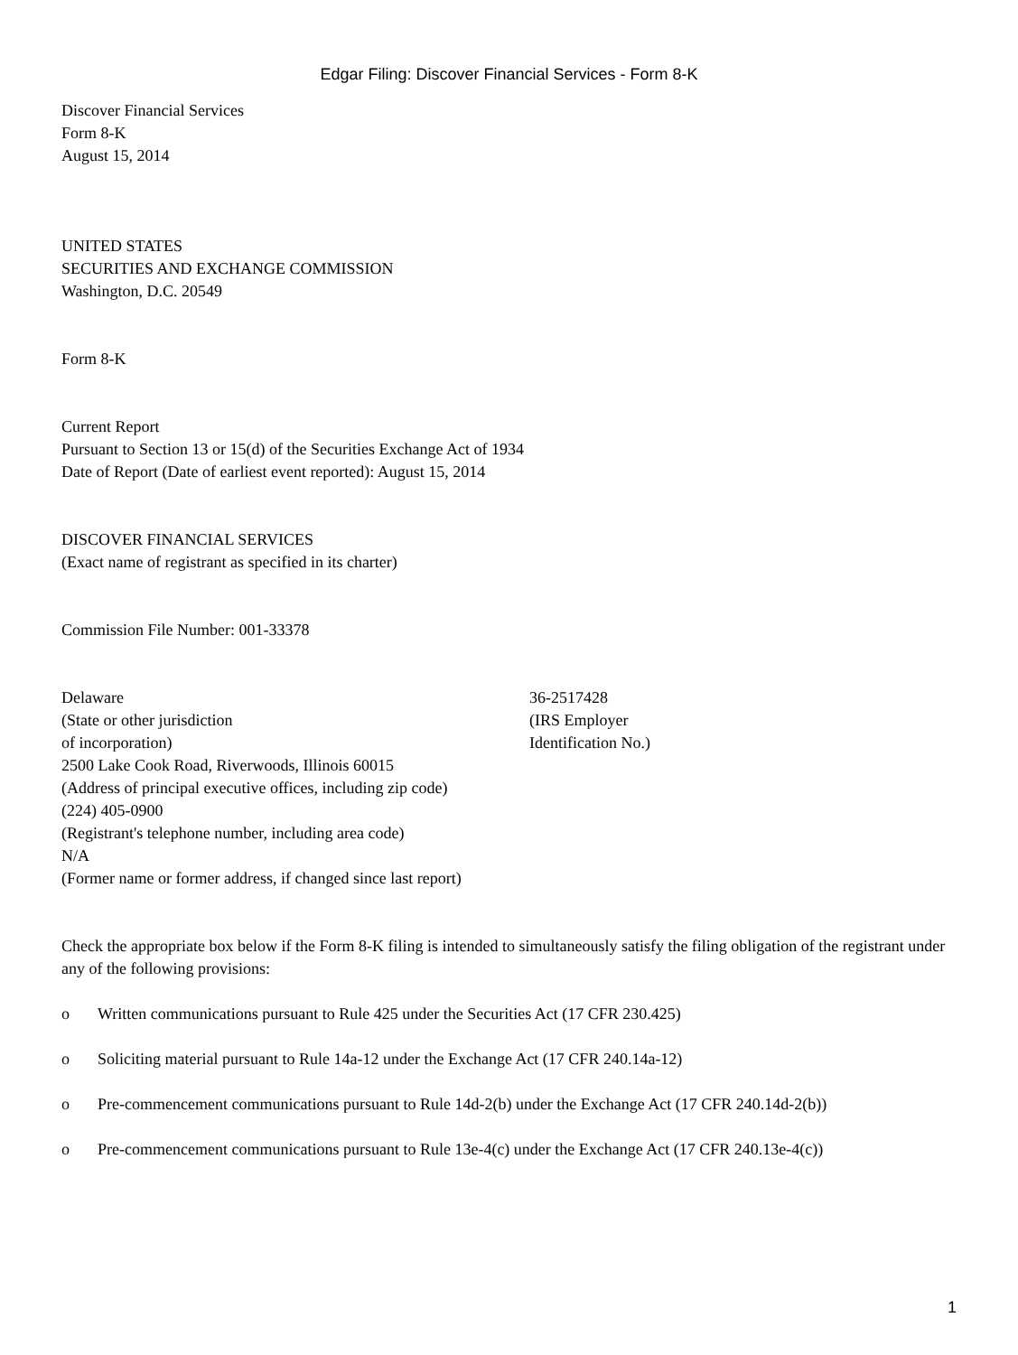Edgar Filing: Discover Financial Services - Form 8-K
Discover Financial Services
Form 8-K
August 15, 2014
UNITED STATES
SECURITIES AND EXCHANGE COMMISSION
Washington, D.C. 20549
Form 8-K
Current Report
Pursuant to Section 13 or 15(d) of the Securities Exchange Act of 1934
Date of Report (Date of earliest event reported): August 15, 2014
DISCOVER FINANCIAL SERVICES
(Exact name of registrant as specified in its charter)
Commission File Number: 001-33378
Delaware
(State or other jurisdiction
of incorporation)
36-2517428
(IRS Employer
Identification No.)
2500 Lake Cook Road, Riverwoods, Illinois 60015
(Address of principal executive offices, including zip code)
(224) 405-0900
(Registrant's telephone number, including area code)
N/A
(Former name or former address, if changed since last report)
Check the appropriate box below if the Form 8-K filing is intended to simultaneously satisfy the filing obligation of the registrant under any of the following provisions:
o Written communications pursuant to Rule 425 under the Securities Act (17 CFR 230.425)
o Soliciting material pursuant to Rule 14a-12 under the Exchange Act (17 CFR 240.14a-12)
o Pre-commencement communications pursuant to Rule 14d-2(b) under the Exchange Act (17 CFR 240.14d-2(b))
o Pre-commencement communications pursuant to Rule 13e-4(c) under the Exchange Act (17 CFR 240.13e-4(c))
1